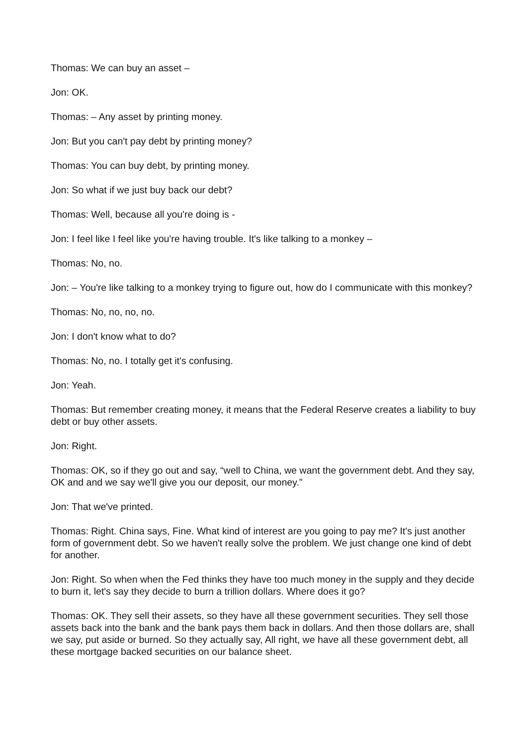Thomas: We can buy an asset –
Jon: OK.
Thomas: – Any asset by printing money.
Jon: But you can't pay debt by printing money?
Thomas: You can buy debt, by printing money.
Jon: So what if we just buy back our debt?
Thomas: Well, because all you're doing is -
Jon: I feel like I feel like you're having trouble. It's like talking to a monkey –
Thomas: No, no.
Jon: – You're like talking to a monkey trying to figure out, how do I communicate with this monkey?
Thomas: No, no, no, no.
Jon: I don't know what to do?
Thomas: No, no. I totally get it's confusing.
Jon: Yeah.
Thomas: But remember creating money, it means that the Federal Reserve creates a liability to buy debt or buy other assets.
Jon: Right.
Thomas: OK, so if they go out and say, “well to China, we want the government debt. And they say, OK and and we say we'll give you our deposit, our money.”
Jon: That we've printed.
Thomas: Right. China says, Fine. What kind of interest are you going to pay me? It's just another form of government debt. So we haven't really solve the problem. We just change one kind of debt for another.
Jon: Right. So when when the Fed thinks they have too much money in the supply and they decide to burn it, let's say they decide to burn a trillion dollars. Where does it go?
Thomas: OK. They sell their assets, so they have all these government securities. They sell those assets back into the bank and the bank pays them back in dollars. And then those dollars are, shall we say, put aside or burned. So they actually say, All right, we have all these government debt, all these mortgage backed securities on our balance sheet.